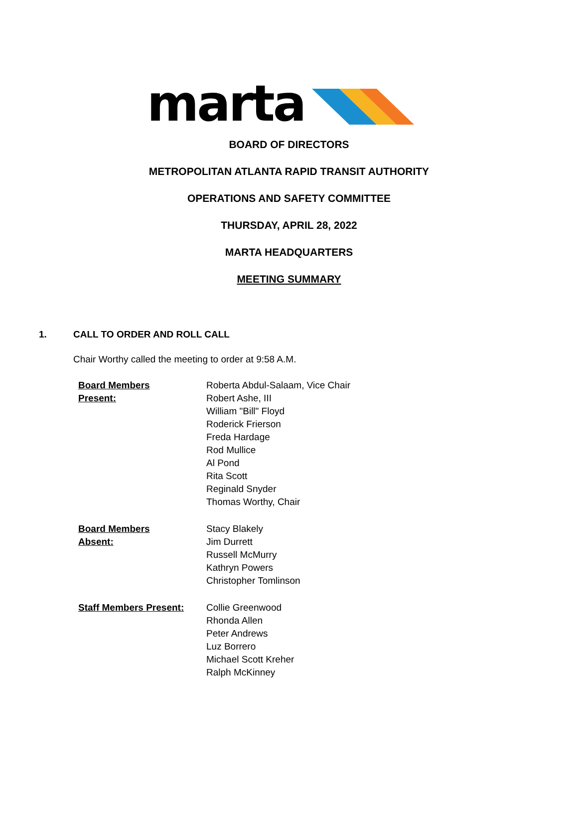marta
BOARD OF DIRECTORS
METROPOLITAN ATLANTA RAPID TRANSIT AUTHORITY
OPERATIONS AND SAFETY COMMITTEE
THURSDAY, APRIL 28, 2022
MARTA HEADQUARTERS
MEETING SUMMARY
1. CALL TO ORDER AND ROLL CALL
Chair Worthy called the meeting to order at 9:58 A.M.
Board Members
Present:
Roberta Abdul-Salaam, Vice Chair
Robert Ashe, III
William "Bill" Floyd
Roderick Frierson
Freda Hardage
Rod Mullice
Al Pond
Rita Scott
Reginald Snyder
Thomas Worthy, Chair
Board Members
Absent:
Stacy Blakely
Jim Durrett
Russell McMurry
Kathryn Powers
Christopher Tomlinson
Staff Members Present: Collie Greenwood
Rhonda Allen
Peter Andrews
Luz Borrero
Michael Scott Kreher
Ralph McKinney